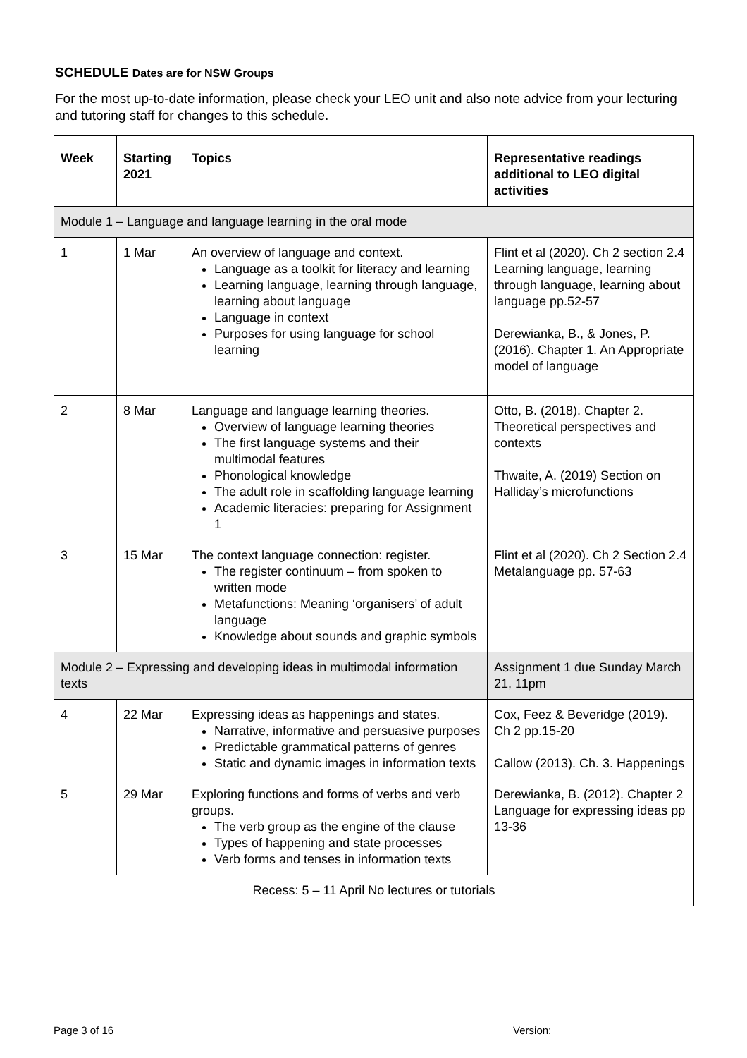SCHEDULE Dates are for NSW Groups
For the most up-to-date information, please check your LEO unit and also note advice from your lecturing and tutoring staff for changes to this schedule.
| Week | Starting 2021 | Topics | Representative readings additional to LEO digital activities |
| --- | --- | --- | --- |
| Module 1 – Language and language learning in the oral mode | | | |
| 1 | 1 Mar | An overview of language and context. Language as a toolkit for literacy and learning Learning language, learning through language, learning about language Language in context Purposes for using language for school learning | Flint et al (2020). Ch 2 section 2.4 Learning language, learning through language, learning about language pp.52-57 Derewianka, B., & Jones, P. (2016). Chapter 1. An Appropriate model of language |
| 2 | 8 Mar | Language and language learning theories. Overview of language learning theories The first language systems and their multimodal features Phonological knowledge The adult role in scaffolding language learning Academic literacies: preparing for Assignment 1 | Otto, B. (2018). Chapter 2. Theoretical perspectives and contexts Thwaite, A. (2019) Section on Halliday’s microfunctions |
| 3 | 15 Mar | The context language connection: register. The register continuum – from spoken to written mode Metafunctions: Meaning ‘organisers’ of adult language Knowledge about sounds and graphic symbols | Flint et al (2020). Ch 2 Section 2.4 Metalanguage pp. 57-63 |
| Module 2 – Expressing and developing ideas in multimodal information texts | | | Assignment 1 due Sunday March 21, 11pm |
| 4 | 22 Mar | Expressing ideas as happenings and states. Narrative, informative and persuasive purposes Predictable grammatical patterns of genres Static and dynamic images in information texts | Cox, Feez & Beveridge (2019). Ch 2 pp.15-20 Callow (2013). Ch. 3. Happenings |
| 5 | 29 Mar | Exploring functions and forms of verbs and verb groups. The verb group as the engine of the clause Types of happening and state processes Verb forms and tenses in information texts | Derewianka, B. (2012). Chapter 2 Language for expressing ideas pp 13-36 |
| Recess: 5 – 11 April No lectures or tutorials | | | |
Page 3 of 16 Version: